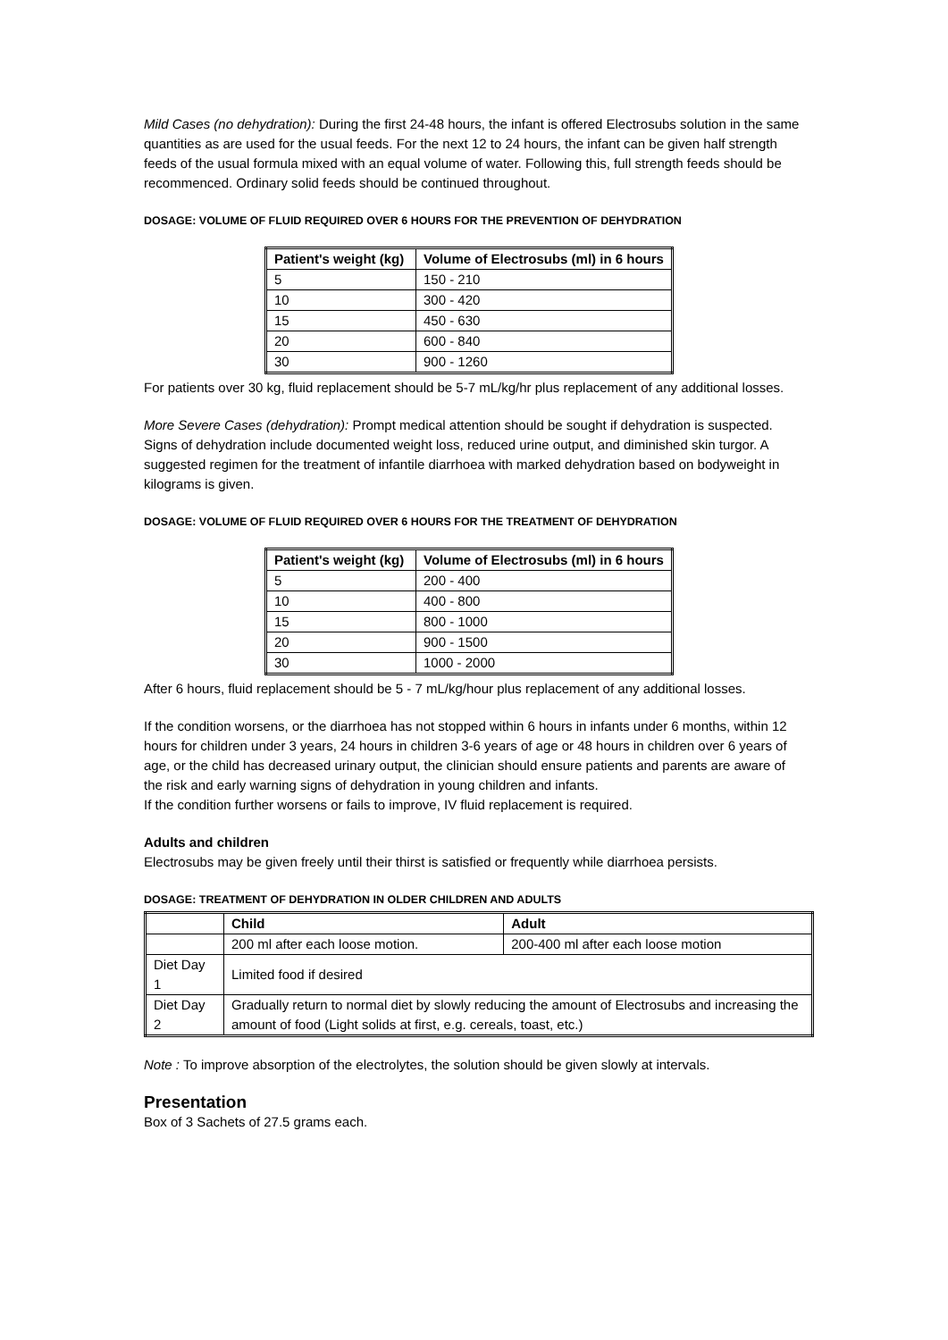Mild Cases (no dehydration): During the first 24-48 hours, the infant is offered Electrosubs solution in the same quantities as are used for the usual feeds. For the next 12 to 24 hours, the infant can be given half strength feeds of the usual formula mixed with an equal volume of water. Following this, full strength feeds should be recommenced. Ordinary solid feeds should be continued throughout.
DOSAGE: VOLUME OF FLUID REQUIRED OVER 6 HOURS FOR THE PREVENTION OF DEHYDRATION
| Patient's weight (kg) | Volume of Electrosubs (ml) in 6 hours |
| --- | --- |
| 5 | 150 - 210 |
| 10 | 300 - 420 |
| 15 | 450 - 630 |
| 20 | 600 - 840 |
| 30 | 900 - 1260 |
For patients over 30 kg, fluid replacement should be 5-7 mL/kg/hr plus replacement of any additional losses.
More Severe Cases (dehydration): Prompt medical attention should be sought if dehydration is suspected. Signs of dehydration include documented weight loss, reduced urine output, and diminished skin turgor. A suggested regimen for the treatment of infantile diarrhoea with marked dehydration based on bodyweight in kilograms is given.
DOSAGE: VOLUME OF FLUID REQUIRED OVER 6 HOURS FOR THE TREATMENT OF DEHYDRATION
| Patient's weight (kg) | Volume of Electrosubs (ml) in 6 hours |
| --- | --- |
| 5 | 200 - 400 |
| 10 | 400 - 800 |
| 15 | 800 - 1000 |
| 20 | 900 - 1500 |
| 30 | 1000 - 2000 |
After 6 hours, fluid replacement should be 5 - 7 mL/kg/hour plus replacement of any additional losses.
If the condition worsens, or the diarrhoea has not stopped within 6 hours in infants under 6 months, within 12 hours for children under 3 years, 24 hours in children 3-6 years of age or 48 hours in children over 6 years of age, or the child has decreased urinary output, the clinician should ensure patients and parents are aware of the risk and early warning signs of dehydration in young children and infants.
If the condition further worsens or fails to improve, IV fluid replacement is required.
Adults and children
Electrosubs may be given freely until their thirst is satisfied or frequently while diarrhoea persists.
DOSAGE: TREATMENT OF DEHYDRATION IN OLDER CHILDREN AND ADULTS
| | Child | Adult |
| | 200 ml after each loose motion. | 200-400 ml after each loose motion |
| Diet Day 1 | Limited food if desired | |
| Diet Day 2 | Gradually return to normal diet by slowly reducing the amount of Electrosubs and increasing the amount of food (Light solids at first, e.g. cereals, toast, etc.) | |
Note : To improve absorption of the electrolytes, the solution should be given slowly at intervals.
Presentation
Box of 3 Sachets of 27.5 grams each.